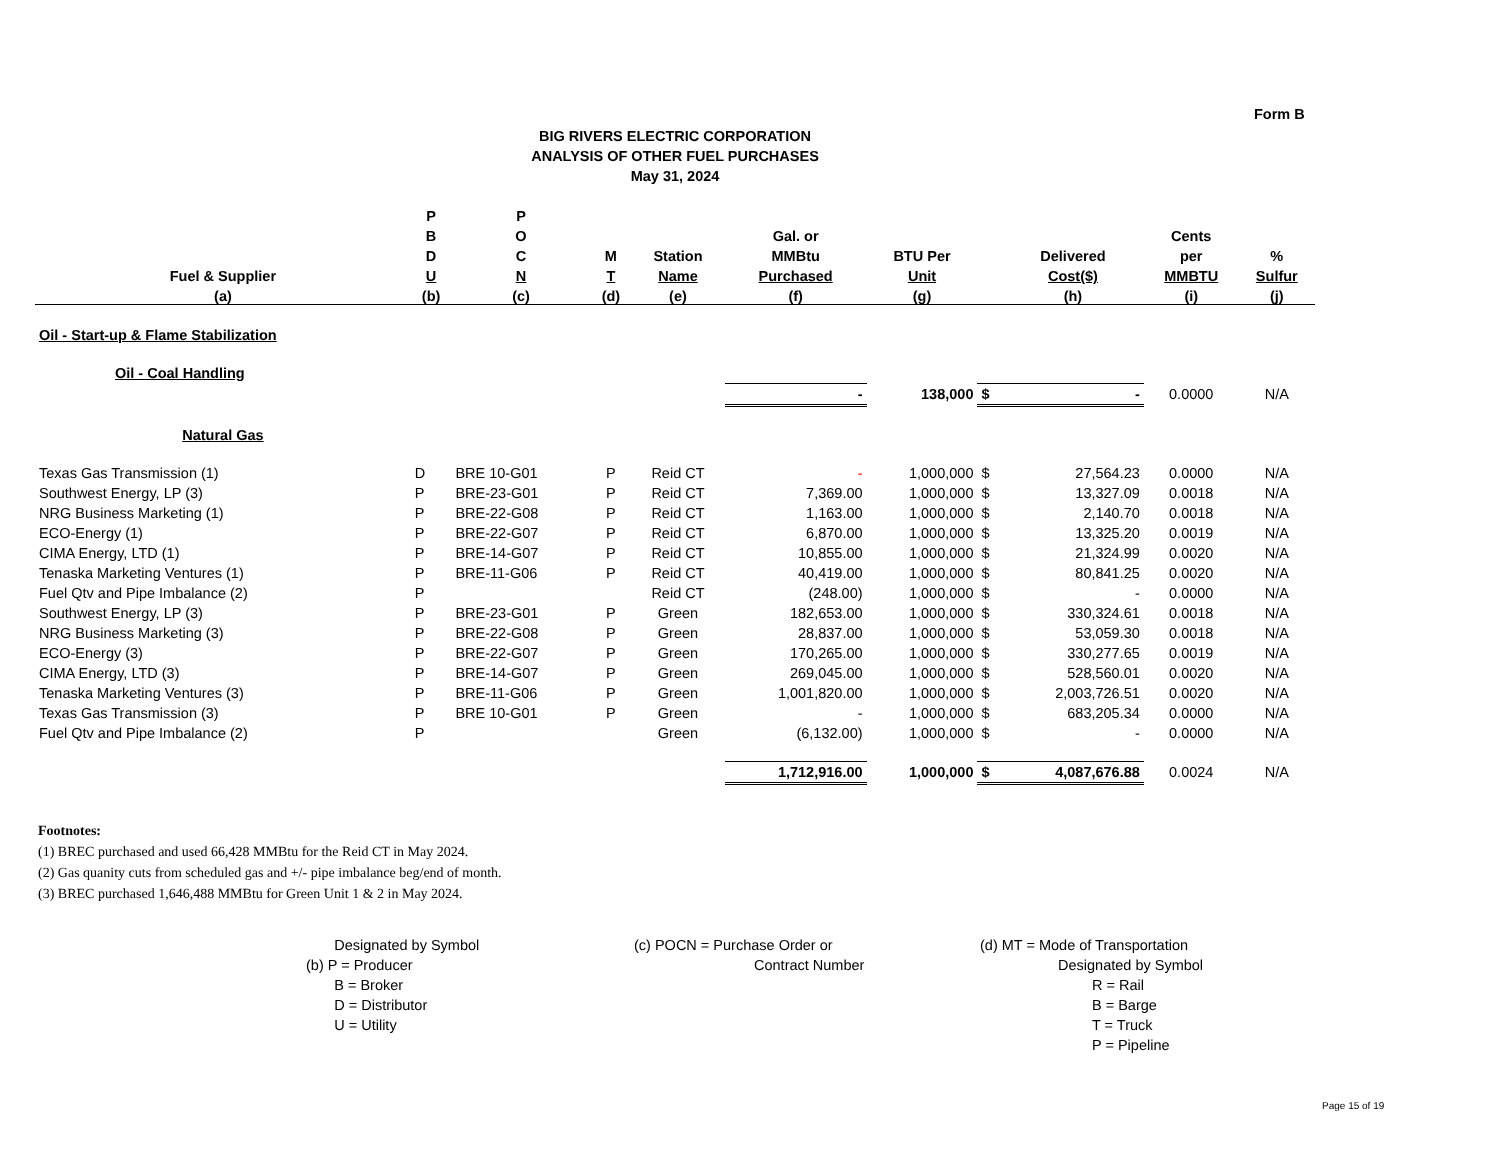Form B
BIG RIVERS ELECTRIC CORPORATION
ANALYSIS OF OTHER FUEL PURCHASES
May 31, 2024
| | P | P | | | | | | | | |
| --- | --- | --- | --- | --- | --- | --- | --- | --- | --- | --- |
| | B | O | | | Gal. or | | | | Cents | |
| | D | C | M | Station | MMBtu | BTU Per | | Delivered | per | % |
| Fuel & Supplier | U | N | T | Name | Purchased | Unit | | Cost($) | MMBTU | Sulfur |
| (a) | (b) | (c) | (d) | (e) | (f) | (g) | | (h) | (i) | (j) |
| Oil - Start-up & Flame Stabilization | | | | | | | | | | |
| Oil - Coal Handling | | | | | | | | | | |
| | | | | | - | 138,000 | $ | - | 0.0000 | N/A |
| Natural Gas | | | | | | | | | | |
| Texas Gas Transmission (1) | D | BRE 10-G01 | P | Reid CT | - | 1,000,000 | $ | 27,564.23 | 0.0000 | N/A |
| Southwest Energy, LP (3) | P | BRE-23-G01 | P | Reid CT | 7,369.00 | 1,000,000 | $ | 13,327.09 | 0.0018 | N/A |
| NRG Business Marketing (1) | P | BRE-22-G08 | P | Reid CT | 1,163.00 | 1,000,000 | $ | 2,140.70 | 0.0018 | N/A |
| ECO-Energy (1) | P | BRE-22-G07 | P | Reid CT | 6,870.00 | 1,000,000 | $ | 13,325.20 | 0.0019 | N/A |
| CIMA Energy, LTD (1) | P | BRE-14-G07 | P | Reid CT | 10,855.00 | 1,000,000 | $ | 21,324.99 | 0.0020 | N/A |
| Tenaska Marketing Ventures (1) | P | BRE-11-G06 | P | Reid CT | 40,419.00 | 1,000,000 | $ | 80,841.25 | 0.0020 | N/A |
| Fuel Qtv and Pipe Imbalance (2) | P | | | Reid CT | (248.00) | 1,000,000 | $ | - | 0.0000 | N/A |
| Southwest Energy, LP (3) | P | BRE-23-G01 | P | Green | 182,653.00 | 1,000,000 | $ | 330,324.61 | 0.0018 | N/A |
| NRG Business Marketing (3) | P | BRE-22-G08 | P | Green | 28,837.00 | 1,000,000 | $ | 53,059.30 | 0.0018 | N/A |
| ECO-Energy (3) | P | BRE-22-G07 | P | Green | 170,265.00 | 1,000,000 | $ | 330,277.65 | 0.0019 | N/A |
| CIMA Energy, LTD (3) | P | BRE-14-G07 | P | Green | 269,045.00 | 1,000,000 | $ | 528,560.01 | 0.0020 | N/A |
| Tenaska Marketing Ventures (3) | P | BRE-11-G06 | P | Green | 1,001,820.00 | 1,000,000 | $ | 2,003,726.51 | 0.0020 | N/A |
| Texas Gas Transmission (3) | P | BRE 10-G01 | P | Green | - | 1,000,000 | $ | 683,205.34 | 0.0000 | N/A |
| Fuel Qtv and Pipe Imbalance (2) | P | | | Green | (6,132.00) | 1,000,000 | $ | - | 0.0000 | N/A |
| | | | | | 1,712,916.00 | 1,000,000 | $ | 4,087,676.88 | 0.0024 | N/A |
Footnotes:
(1) BREC purchased and used 66,428 MMBtu for the Reid CT in May 2024.
(2) Gas quanity cuts from scheduled gas and +/- pipe imbalance beg/end of month.
(3) BREC purchased 1,646,488 MMBtu for Green Unit 1 & 2 in May 2024.
Designated by Symbol
(b) P = Producer
B = Broker
D = Distributor
U = Utility
(c) POCN = Purchase Order or
Contract Number
(d) MT = Mode of Transportation
Designated by Symbol
R = Rail
B = Barge
T = Truck
P = Pipeline
Page 15 of 19